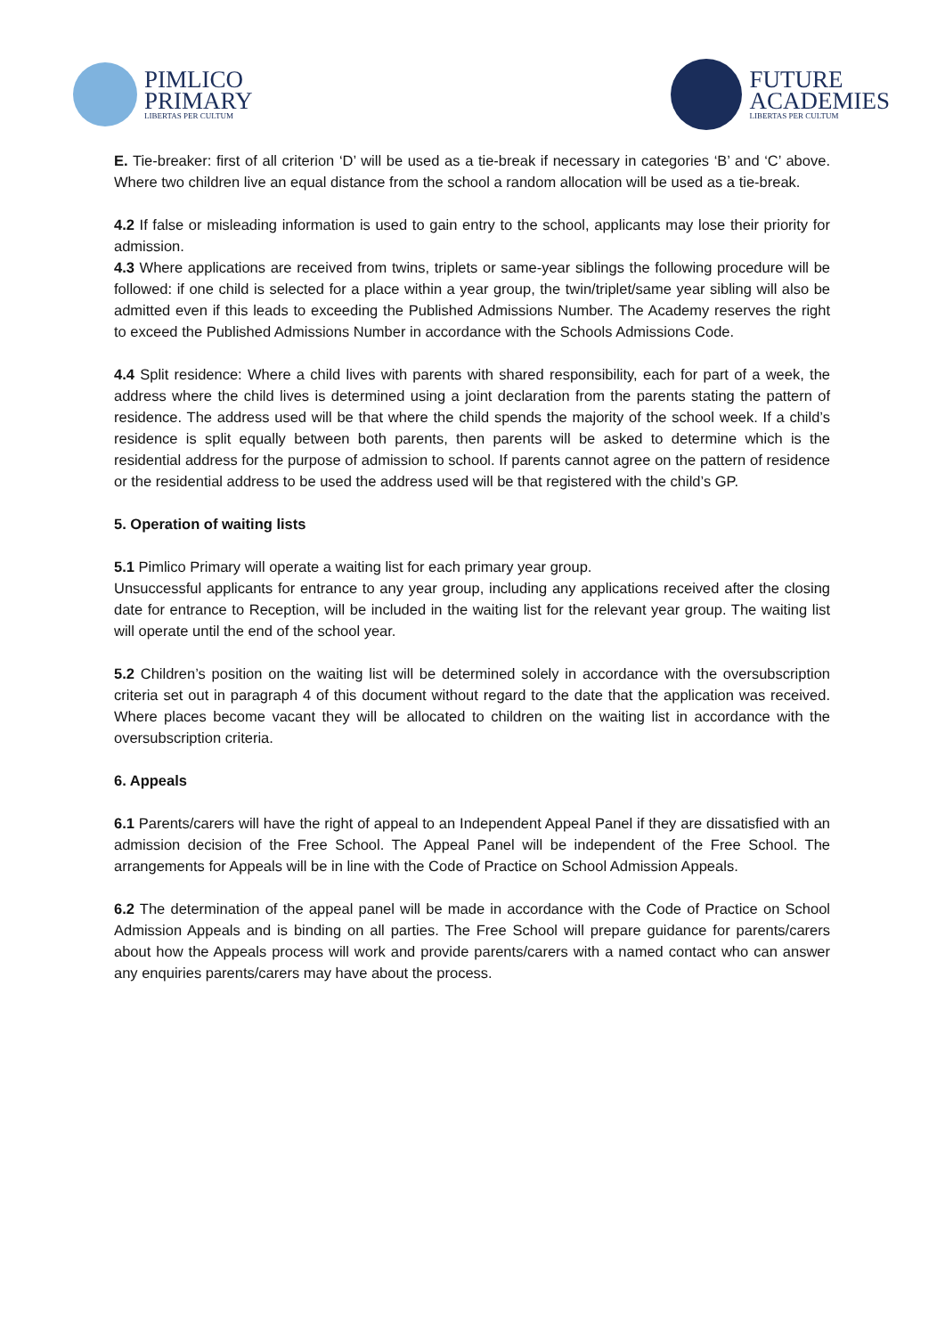PIMLICO
PRIMARY
LIBERTAS PER CULTUM
FUTURE
ACADEMIES
LIBERTAS PER CULTUM
E. Tie-breaker: first of all criterion ‘D’ will be used as a tie-break if necessary in categories ‘B’ and ‘C’ above. Where two children live an equal distance from the school a random allocation will be used as a tie-break.
4.2 If false or misleading information is used to gain entry to the school, applicants may lose their priority for admission.
4.3 Where applications are received from twins, triplets or same-year siblings the following procedure will be followed: if one child is selected for a place within a year group, the twin/triplet/same year sibling will also be admitted even if this leads to exceeding the Published Admissions Number. The Academy reserves the right to exceed the Published Admissions Number in accordance with the Schools Admissions Code.
4.4 Split residence: Where a child lives with parents with shared responsibility, each for part of a week, the address where the child lives is determined using a joint declaration from the parents stating the pattern of residence. The address used will be that where the child spends the majority of the school week. If a child’s residence is split equally between both parents, then parents will be asked to determine which is the residential address for the purpose of admission to school. If parents cannot agree on the pattern of residence or the residential address to be used the address used will be that registered with the child’s GP.
5. Operation of waiting lists
5.1 Pimlico Primary will operate a waiting list for each primary year group.
Unsuccessful applicants for entrance to any year group, including any applications received after the closing date for entrance to Reception, will be included in the waiting list for the relevant year group. The waiting list will operate until the end of the school year.
5.2 Children’s position on the waiting list will be determined solely in accordance with the oversubscription criteria set out in paragraph 4 of this document without regard to the date that the application was received. Where places become vacant they will be allocated to children on the waiting list in accordance with the oversubscription criteria.
6. Appeals
6.1 Parents/carers will have the right of appeal to an Independent Appeal Panel if they are dissatisfied with an admission decision of the Free School. The Appeal Panel will be independent of the Free School. The arrangements for Appeals will be in line with the Code of Practice on School Admission Appeals.
6.2 The determination of the appeal panel will be made in accordance with the Code of Practice on School Admission Appeals and is binding on all parties. The Free School will prepare guidance for parents/carers about how the Appeals process will work and provide parents/carers with a named contact who can answer any enquiries parents/carers may have about the process.